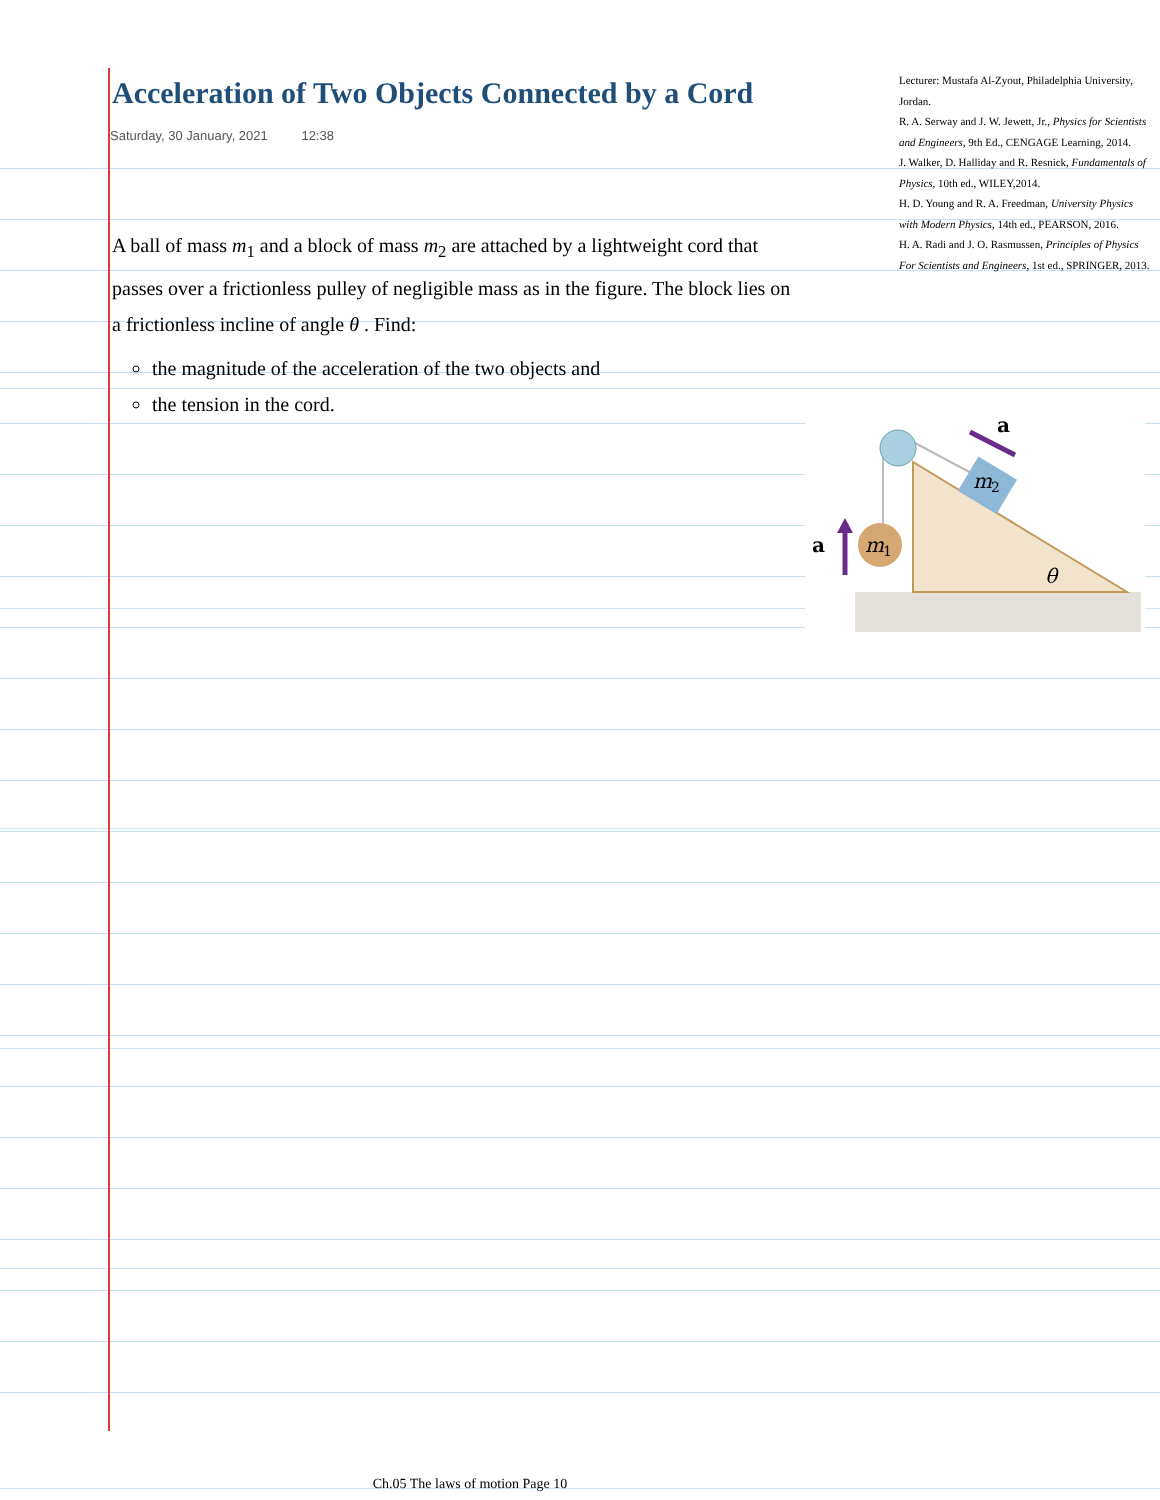Acceleration of Two Objects Connected by a Cord
Saturday, 30 January, 2021 12:38
A ball of mass m<sub>1</sub> and a block of mass m<sub>2</sub> are attached by a lightweight cord that passes over a frictionless pulley of negligible mass as in the figure. The block lies on a frictionless incline of angle θ . Find:
the magnitude of the acceleration of the two objects and
the tension in the cord.
Lecturer: Mustafa Al-Zyout, Philadelphia University, Jordan.
R. A. Serway and J. W. Jewett, Jr., Physics for Scientists and Engineers, 9th Ed., CENGAGE Learning, 2014.
J. Walker, D. Halliday and R. Resnick, Fundamentals of Physics, 10th ed., WILEY,2014.
H. D. Young and R. A. Freedman, University Physics with Modern Physics, 14th ed., PEARSON, 2016.
H. A. Radi and J. O. Rasmussen, Principles of Physics For Scientists and Engineers, 1st ed., SPRINGER, 2013.
m
1
m
2
a
a
θ
Ch.05 The laws of motion Page 10